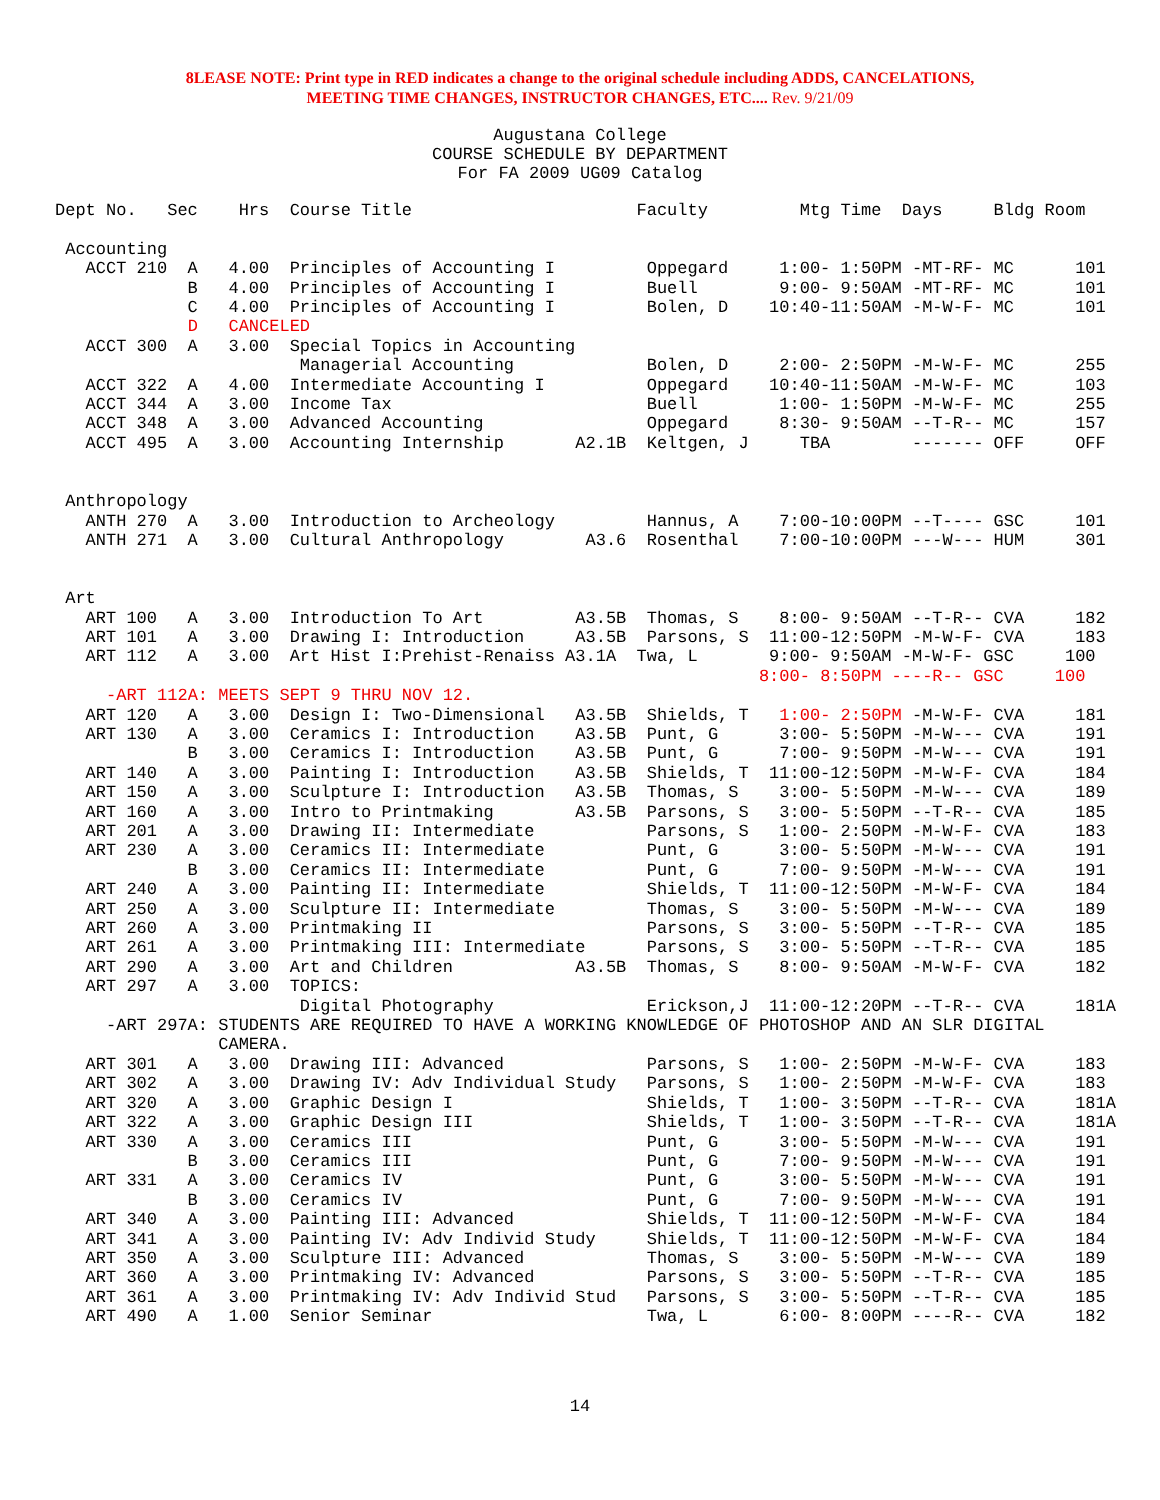8LEASE NOTE: Print type in RED indicates a change to the original schedule including ADDS, CANCELATIONS,
MEETING TIME CHANGES, INSTRUCTOR CHANGES, ETC.... Rev. 9/21/09
Augustana College
COURSE SCHEDULE BY DEPARTMENT
For FA 2009 UG09 Catalog
Dept No.   Sec    Hrs  Course Title                      Faculty         Mtg Time  Days     Bldg Room

 Accounting
   ACCT 210  A   4.00  Principles of Accounting I         Oppegard     1:00- 1:50PM -MT-RF- MC      101
             B   4.00  Principles of Accounting I         Buell        9:00- 9:50AM -MT-RF- MC      101
             C   4.00  Principles of Accounting I         Bolen, D    10:40-11:50AM -M-W-F- MC      101
             D   CANCELED
   ACCT 300  A   3.00  Special Topics in Accounting
                        Managerial Accounting             Bolen, D     2:00- 2:50PM -M-W-F- MC      255
   ACCT 322  A   4.00  Intermediate Accounting I          Oppegard    10:40-11:50AM -M-W-F- MC      103
   ACCT 344  A   3.00  Income Tax                         Buell        1:00- 1:50PM -M-W-F- MC      255
   ACCT 348  A   3.00  Advanced Accounting                Oppegard     8:30- 9:50AM --T-R-- MC      157
   ACCT 495  A   3.00  Accounting Internship       A2.1B  Keltgen, J     TBA        ------- OFF     OFF


 Anthropology
   ANTH 270  A   3.00  Introduction to Archeology         Hannus, A    7:00-10:00PM --T---- GSC     101
   ANTH 271  A   3.00  Cultural Anthropology        A3.6  Rosenthal    7:00-10:00PM ---W--- HUM     301


 Art
   ART 100   A   3.00  Introduction To Art         A3.5B  Thomas, S    8:00- 9:50AM --T-R-- CVA     182
   ART 101   A   3.00  Drawing I: Introduction     A3.5B  Parsons, S  11:00-12:50PM -M-W-F- CVA     183
   ART 112   A   3.00  Art Hist I:Prehist-Renaiss A3.1A  Twa, L       9:00- 9:50AM -M-W-F- GSC     100
                                                                     8:00- 8:50PM ----R-- GSC     100
     -ART 112A: MEETS SEPT 9 THRU NOV 12.
   ART 120   A   3.00  Design I: Two-Dimensional   A3.5B  Shields, T   1:00- 2:50PM -M-W-F- CVA     181
   ART 130   A   3.00  Ceramics I: Introduction    A3.5B  Punt, G      3:00- 5:50PM -M-W--- CVA     191
             B   3.00  Ceramics I: Introduction    A3.5B  Punt, G      7:00- 9:50PM -M-W--- CVA     191
   ART 140   A   3.00  Painting I: Introduction    A3.5B  Shields, T  11:00-12:50PM -M-W-F- CVA     184
   ART 150   A   3.00  Sculpture I: Introduction   A3.5B  Thomas, S    3:00- 5:50PM -M-W--- CVA     189
   ART 160   A   3.00  Intro to Printmaking        A3.5B  Parsons, S   3:00- 5:50PM --T-R-- CVA     185
   ART 201   A   3.00  Drawing II: Intermediate           Parsons, S   1:00- 2:50PM -M-W-F- CVA     183
   ART 230   A   3.00  Ceramics II: Intermediate          Punt, G      3:00- 5:50PM -M-W--- CVA     191
             B   3.00  Ceramics II: Intermediate          Punt, G      7:00- 9:50PM -M-W--- CVA     191
   ART 240   A   3.00  Painting II: Intermediate          Shields, T  11:00-12:50PM -M-W-F- CVA     184
   ART 250   A   3.00  Sculpture II: Intermediate         Thomas, S    3:00- 5:50PM -M-W--- CVA     189
   ART 260   A   3.00  Printmaking II                     Parsons, S   3:00- 5:50PM --T-R-- CVA     185
   ART 261   A   3.00  Printmaking III: Intermediate      Parsons, S   3:00- 5:50PM --T-R-- CVA     185
   ART 290   A   3.00  Art and Children            A3.5B  Thomas, S    8:00- 9:50AM -M-W-F- CVA     182
   ART 297   A   3.00  TOPICS:
                        Digital Photography               Erickson,J  11:00-12:20PM --T-R-- CVA     181A
     -ART 297A: STUDENTS ARE REQUIRED TO HAVE A WORKING KNOWLEDGE OF PHOTOSHOP AND AN SLR DIGITAL
                CAMERA.
   ART 301   A   3.00  Drawing III: Advanced              Parsons, S   1:00- 2:50PM -M-W-F- CVA     183
   ART 302   A   3.00  Drawing IV: Adv Individual Study   Parsons, S   1:00- 2:50PM -M-W-F- CVA     183
   ART 320   A   3.00  Graphic Design I                   Shields, T   1:00- 3:50PM --T-R-- CVA     181A
   ART 322   A   3.00  Graphic Design III                 Shields, T   1:00- 3:50PM --T-R-- CVA     181A
   ART 330   A   3.00  Ceramics III                       Punt, G      3:00- 5:50PM -M-W--- CVA     191
             B   3.00  Ceramics III                       Punt, G      7:00- 9:50PM -M-W--- CVA     191
   ART 331   A   3.00  Ceramics IV                        Punt, G      3:00- 5:50PM -M-W--- CVA     191
             B   3.00  Ceramics IV                        Punt, G      7:00- 9:50PM -M-W--- CVA     191
   ART 340   A   3.00  Painting III: Advanced             Shields, T  11:00-12:50PM -M-W-F- CVA     184
   ART 341   A   3.00  Painting IV: Adv Individ Study     Shields, T  11:00-12:50PM -M-W-F- CVA     184
   ART 350   A   3.00  Sculpture III: Advanced            Thomas, S    3:00- 5:50PM -M-W--- CVA     189
   ART 360   A   3.00  Printmaking IV: Advanced           Parsons, S   3:00- 5:50PM --T-R-- CVA     185
   ART 361   A   3.00  Printmaking IV: Adv Individ Stud   Parsons, S   3:00- 5:50PM --T-R-- CVA     185
   ART 490   A   1.00  Senior Seminar                     Twa, L       6:00- 8:00PM ----R-- CVA     182
14